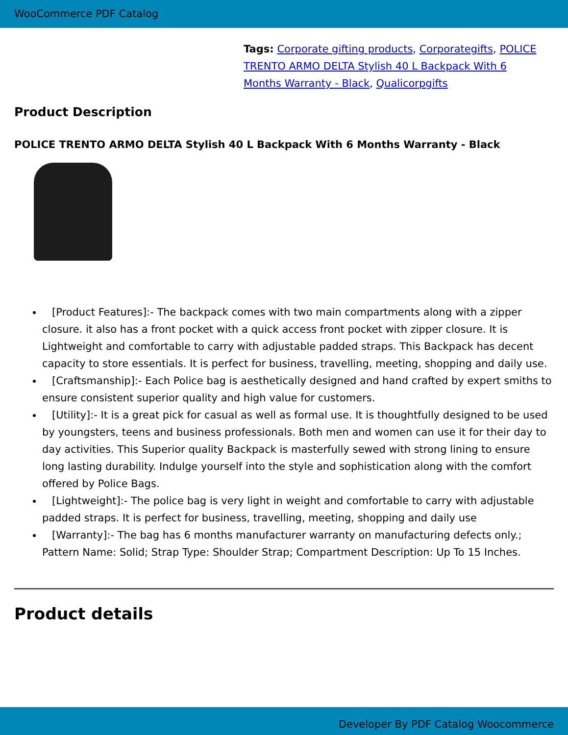WooCommerce PDF Catalog
Tags: Corporate gifting products, Corporategifts, POLICE TRENTO ARMO DELTA Stylish 40 L Backpack With 6 Months Warranty - Black, Qualicorpgifts
Product Description
POLICE TRENTO ARMO DELTA Stylish 40 L Backpack With 6 Months Warranty - Black
[Product Features]:- The backpack comes with two main compartments along with a zipper closure. it also has a front pocket with a quick access front pocket with zipper closure. It is Lightweight and comfortable to carry with adjustable padded straps. This Backpack has decent capacity to store essentials. It is perfect for business, travelling, meeting, shopping and daily use.
[Craftsmanship]:- Each Police bag is aesthetically designed and hand crafted by expert smiths to ensure consistent superior quality and high value for customers.
[Utility]:- It is a great pick for casual as well as formal use. It is thoughtfully designed to be used by youngsters, teens and business professionals. Both men and women can use it for their day to day activities. This Superior quality Backpack is masterfully sewed with strong lining to ensure long lasting durability. Indulge yourself into the style and sophistication along with the comfort offered by Police Bags.
[Lightweight]:- The police bag is very light in weight and comfortable to carry with adjustable padded straps. It is perfect for business, travelling, meeting, shopping and daily use
[Warranty]:- The bag has 6 months manufacturer warranty on manufacturing defects only.; Pattern Name: Solid; Strap Type: Shoulder Strap; Compartment Description: Up To 15 Inches.
Product details
Developer By PDF Catalog Woocommerce